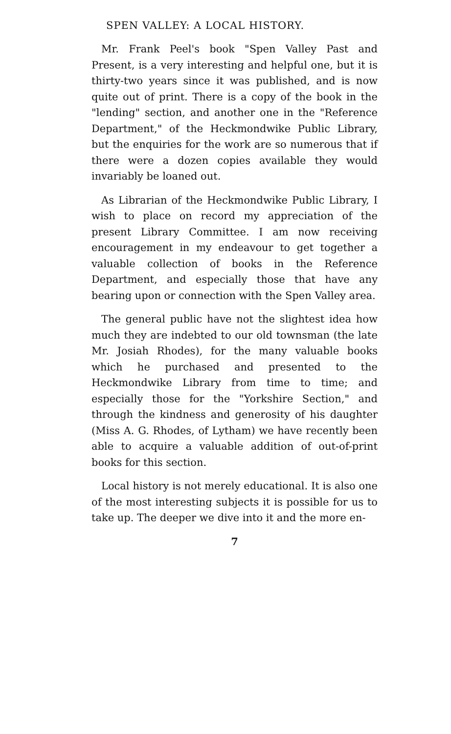SPEN VALLEY: A LOCAL HISTORY.
Mr. Frank Peel's book "Spen Valley Past and Present, is a very interesting and helpful one, but it is thirty-two years since it was published, and is now quite out of print. There is a copy of the book in the "lending" section, and another one in the "Reference Department," of the Heckmondwike Public Library, but the enquiries for the work are so numerous that if there were a dozen copies available they would invariably be loaned out.
As Librarian of the Heckmondwike Public Library, I wish to place on record my appreciation of the present Library Committee. I am now receiving encouragement in my endeavour to get together a valuable collection of books in the Reference Department, and especially those that have any bearing upon or connection with the Spen Valley area.
The general public have not the slightest idea how much they are indebted to our old townsman (the late Mr. Josiah Rhodes), for the many valuable books which he purchased and presented to the Heckmondwike Library from time to time; and especially those for the "Yorkshire Section," and through the kindness and generosity of his daughter (Miss A. G. Rhodes, of Lytham) we have recently been able to acquire a valuable addition of out-of-print books for this section.
Local history is not merely educational. It is also one of the most interesting subjects it is possible for us to take up. The deeper we dive into it and the more en-
7